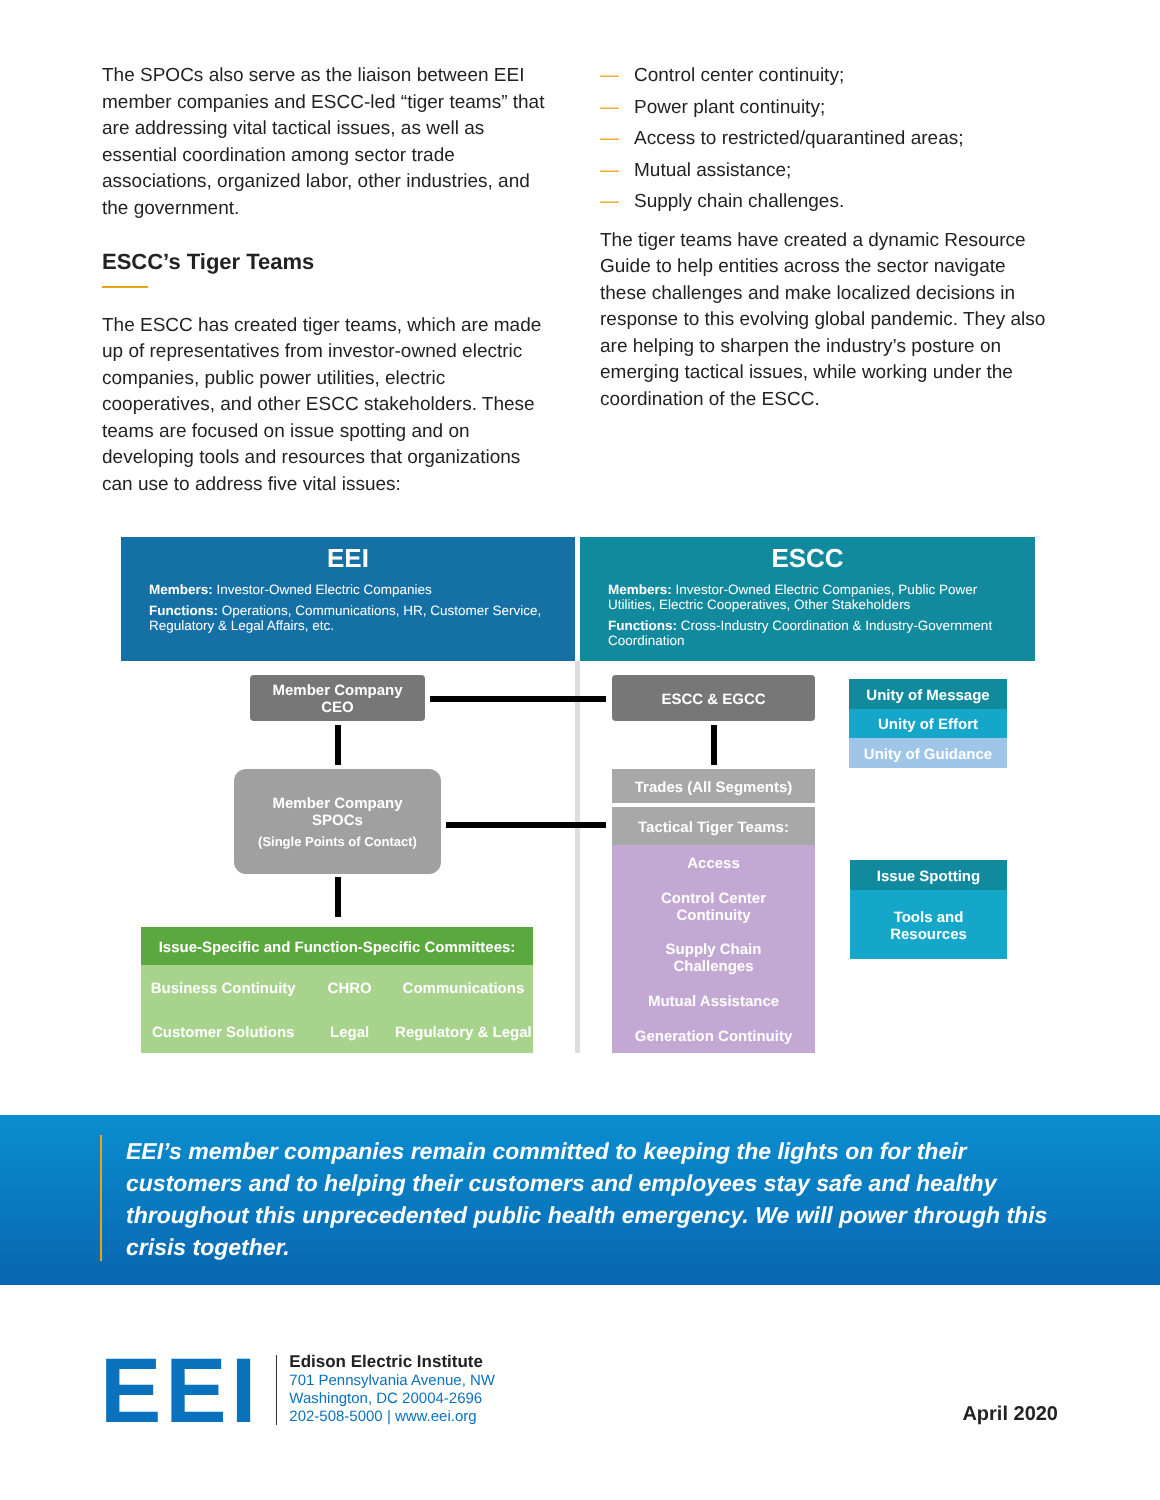The SPOCs also serve as the liaison between EEI member companies and ESCC-led “tiger teams” that are addressing vital tactical issues, as well as essential coordination among sector trade associations, organized labor, other industries, and the government.
ESCC’s Tiger Teams
The ESCC has created tiger teams, which are made up of representatives from investor-owned electric companies, public power utilities, electric cooperatives, and other ESCC stakeholders. These teams are focused on issue spotting and on developing tools and resources that organizations can use to address five vital issues:
— Control center continuity;
— Power plant continuity;
— Access to restricted/quarantined areas;
— Mutual assistance;
— Supply chain challenges.
The tiger teams have created a dynamic Resource Guide to help entities across the sector navigate these challenges and make localized decisions in response to this evolving global pandemic. They also are helping to sharpen the industry’s posture on emerging tactical issues, while working under the coordination of the ESCC.
EEI
Members: Investor-Owned Electric Companies
Functions: Operations, Communications, HR, Customer Service, Regulatory & Legal Affairs, etc.
ESCC
Members: Investor-Owned Electric Companies, Public Power Utilities, Electric Cooperatives, Other Stakeholders
Functions: Cross-Industry Coordination & Industry-Government Coordination
Member Company
CEO
ESCC & EGCC
Member Company
SPOCs
(Single Points of Contact)
Trades (All Segments)
Tactical Tiger Teams:
Access
Control Center
Continuity
Supply Chain
Challenges
Mutual Assistance
Generation Continuity
Issue-Specific and Function-Specific Committees:
Business Continuity CHRO Communications Customer Solutions Legal Regulatory & Legal
Unity of Message
Unity of Effort
Unity of Guidance
Issue Spotting
Tools and
Resources
EEI’s member companies remain committed to keeping the lights on for their customers and to helping their customers and employees stay safe and healthy throughout this unprecedented public health emergency. We will power through this crisis together.
EEI
Edison Electric Institute
701 Pennsylvania Avenue, NW
Washington, DC 20004-2696
202-508-5000 | www.eei.org
April 2020